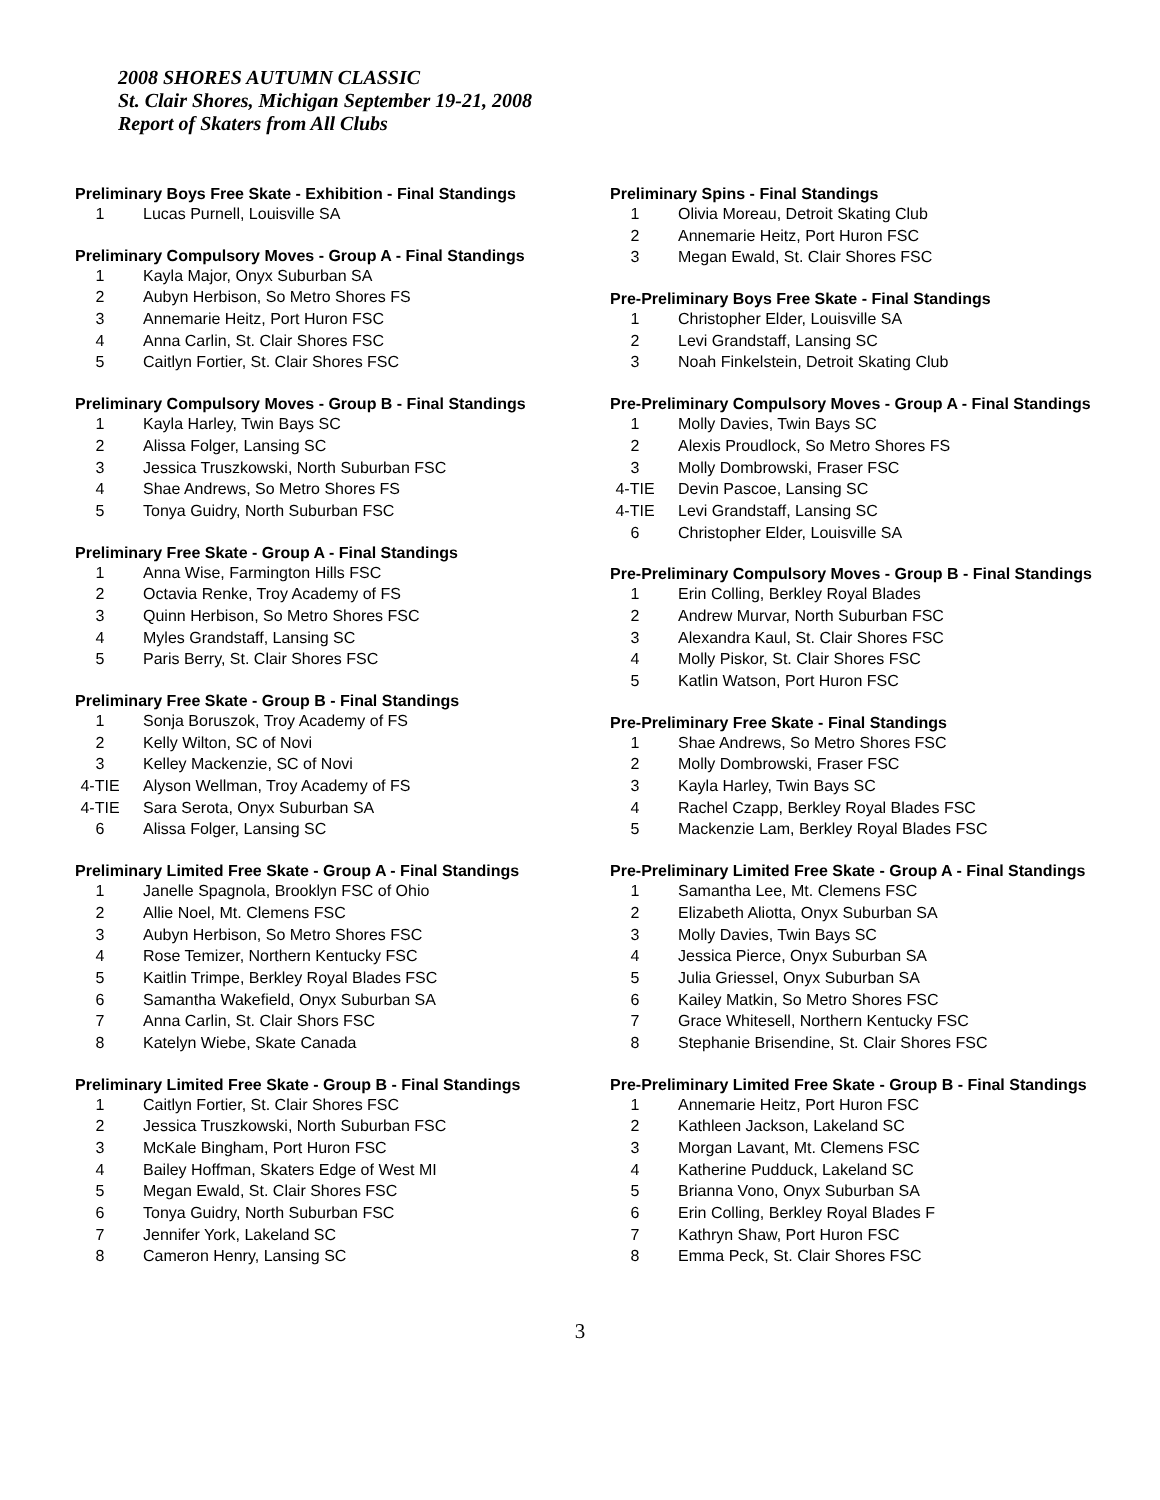2008 SHORES AUTUMN CLASSIC
St. Clair Shores, Michigan September 19-21, 2008
Report of Skaters from All Clubs
Preliminary Boys Free Skate - Exhibition - Final Standings
| 1 | Lucas Purnell, Louisville SA |
Preliminary Compulsory Moves - Group A - Final Standings
| 1 | Kayla Major, Onyx Suburban SA |
| 2 | Aubyn Herbison, So Metro Shores FS |
| 3 | Annemarie Heitz, Port Huron FSC |
| 4 | Anna Carlin, St. Clair Shores FSC |
| 5 | Caitlyn Fortier, St. Clair Shores FSC |
Preliminary Compulsory Moves - Group B - Final Standings
| 1 | Kayla Harley, Twin Bays SC |
| 2 | Alissa Folger, Lansing SC |
| 3 | Jessica Truszkowski, North Suburban FSC |
| 4 | Shae Andrews, So Metro Shores FS |
| 5 | Tonya Guidry, North Suburban FSC |
Preliminary Free Skate - Group A - Final Standings
| 1 | Anna Wise, Farmington Hills FSC |
| 2 | Octavia Renke, Troy Academy of FS |
| 3 | Quinn Herbison, So Metro Shores FSC |
| 4 | Myles Grandstaff, Lansing SC |
| 5 | Paris Berry, St. Clair Shores FSC |
Preliminary Free Skate - Group B - Final Standings
| 1 | Sonja Boruszok, Troy Academy of FS |
| 2 | Kelly Wilton, SC of Novi |
| 3 | Kelley Mackenzie, SC of Novi |
| 4-TIE | Alyson Wellman, Troy Academy of FS |
| 4-TIE | Sara Serota, Onyx Suburban SA |
| 6 | Alissa Folger, Lansing SC |
Preliminary Limited Free Skate - Group A - Final Standings
| 1 | Janelle Spagnola, Brooklyn FSC of Ohio |
| 2 | Allie Noel, Mt. Clemens FSC |
| 3 | Aubyn Herbison, So Metro Shores FSC |
| 4 | Rose Temizer, Northern Kentucky FSC |
| 5 | Kaitlin Trimpe, Berkley Royal Blades FSC |
| 6 | Samantha Wakefield, Onyx Suburban SA |
| 7 | Anna Carlin, St. Clair Shors FSC |
| 8 | Katelyn Wiebe, Skate Canada |
Preliminary Limited Free Skate - Group B - Final Standings
| 1 | Caitlyn Fortier, St. Clair Shores FSC |
| 2 | Jessica Truszkowski, North Suburban FSC |
| 3 | McKale Bingham, Port Huron FSC |
| 4 | Bailey Hoffman, Skaters Edge of West MI |
| 5 | Megan Ewald, St. Clair Shores FSC |
| 6 | Tonya Guidry, North Suburban FSC |
| 7 | Jennifer York, Lakeland SC |
| 8 | Cameron Henry, Lansing SC |
Preliminary Spins - Final Standings
| 1 | Olivia Moreau, Detroit Skating Club |
| 2 | Annemarie Heitz, Port Huron FSC |
| 3 | Megan Ewald, St. Clair Shores FSC |
Pre-Preliminary Boys Free Skate - Final Standings
| 1 | Christopher Elder, Louisville SA |
| 2 | Levi Grandstaff, Lansing SC |
| 3 | Noah Finkelstein, Detroit Skating Club |
Pre-Preliminary Compulsory Moves - Group A - Final Standings
| 1 | Molly Davies, Twin Bays SC |
| 2 | Alexis Proudlock, So Metro Shores FS |
| 3 | Molly Dombrowski, Fraser FSC |
| 4-TIE | Devin Pascoe, Lansing SC |
| 4-TIE | Levi Grandstaff, Lansing SC |
| 6 | Christopher Elder, Louisville SA |
Pre-Preliminary Compulsory Moves - Group B - Final Standings
| 1 | Erin Colling, Berkley Royal Blades |
| 2 | Andrew Murvar, North Suburban FSC |
| 3 | Alexandra Kaul, St. Clair Shores FSC |
| 4 | Molly Piskor, St. Clair Shores FSC |
| 5 | Katlin Watson, Port Huron FSC |
Pre-Preliminary Free Skate - Final Standings
| 1 | Shae Andrews, So Metro Shores FSC |
| 2 | Molly Dombrowski, Fraser FSC |
| 3 | Kayla Harley, Twin Bays SC |
| 4 | Rachel Czapp, Berkley Royal Blades FSC |
| 5 | Mackenzie Lam, Berkley Royal Blades FSC |
Pre-Preliminary Limited Free Skate - Group A - Final Standings
| 1 | Samantha Lee, Mt. Clemens FSC |
| 2 | Elizabeth Aliotta, Onyx Suburban SA |
| 3 | Molly Davies, Twin Bays SC |
| 4 | Jessica Pierce, Onyx Suburban SA |
| 5 | Julia Griessel, Onyx Suburban SA |
| 6 | Kailey Matkin, So Metro Shores FSC |
| 7 | Grace Whitesell, Northern Kentucky FSC |
| 8 | Stephanie Brisendine, St. Clair Shores FSC |
Pre-Preliminary Limited Free Skate - Group B - Final Standings
| 1 | Annemarie Heitz, Port Huron FSC |
| 2 | Kathleen Jackson, Lakeland SC |
| 3 | Morgan Lavant, Mt. Clemens FSC |
| 4 | Katherine Pudduck, Lakeland SC |
| 5 | Brianna Vono, Onyx Suburban SA |
| 6 | Erin Colling, Berkley Royal Blades F |
| 7 | Kathryn Shaw, Port Huron FSC |
| 8 | Emma Peck, St. Clair Shores FSC |
3